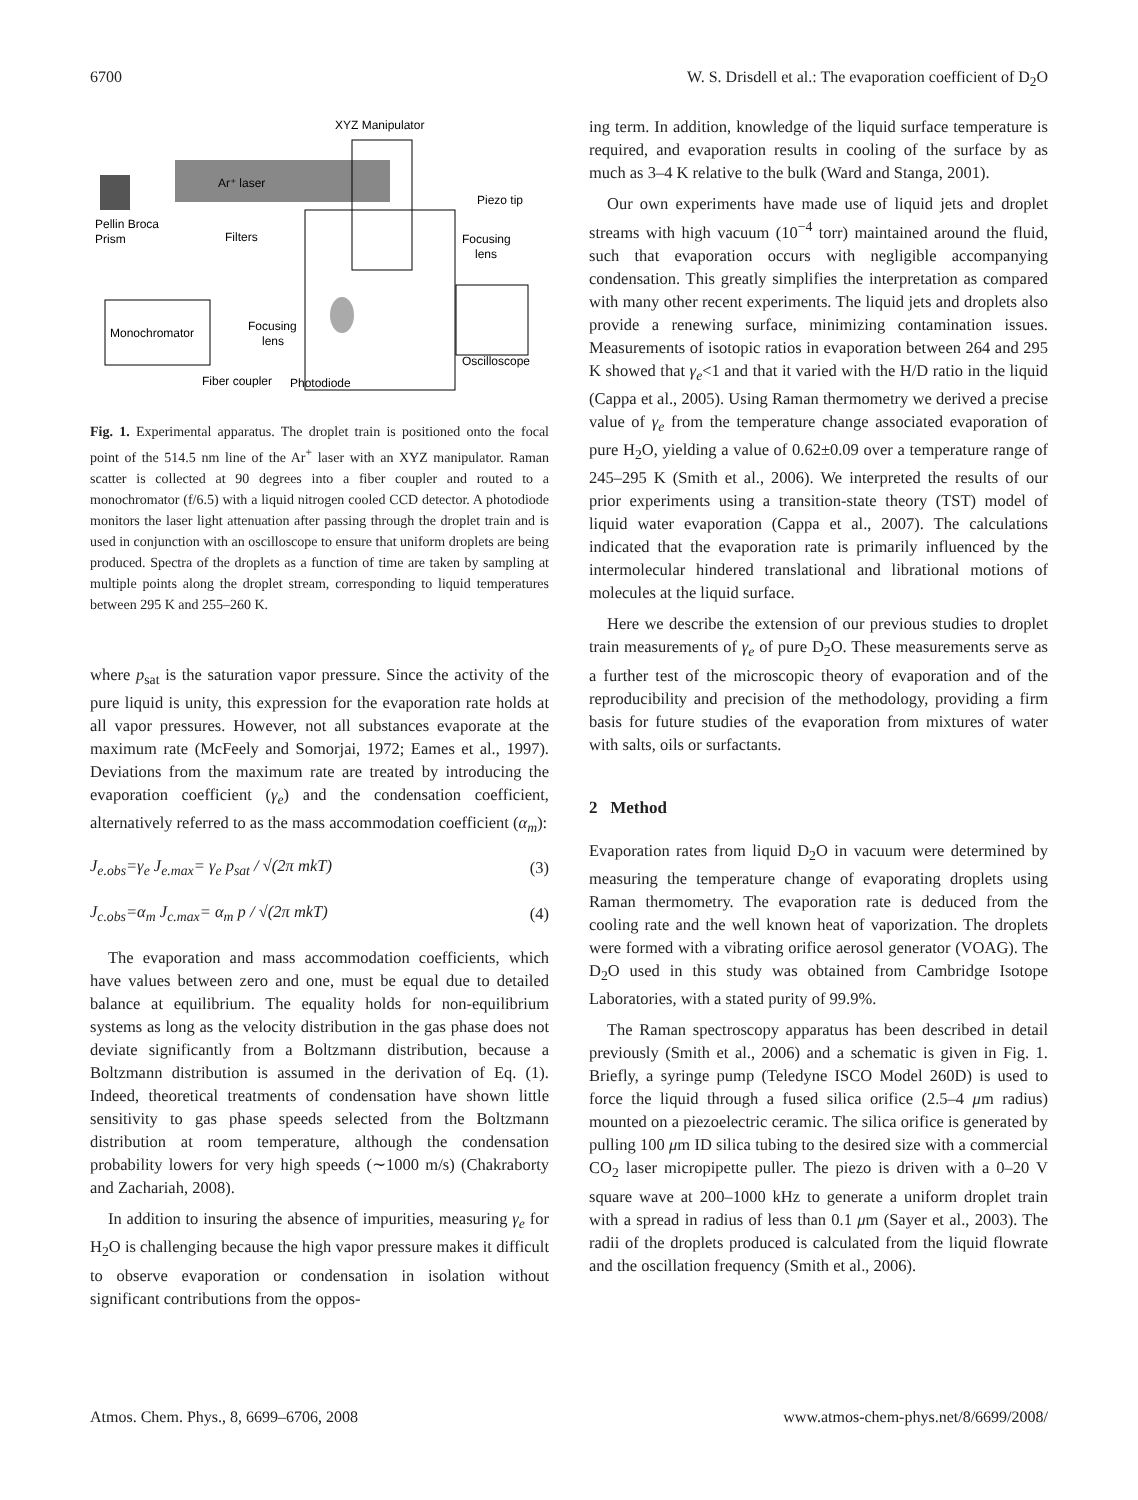6700 W. S. Drisdell et al.: The evaporation coefficient of D<sub>2</sub>O
Ar⁺ laser
XYZ Manipulator
Piezo tip
Focusing
lens
Pellin Broca
Prism
Filters
Monochromator
Focusing
lens
Oscilloscope
Fiber coupler
Photodiode
Fig. 1. Experimental apparatus. The droplet train is positioned onto the focal point of the 514.5 nm line of the Ar<sup>+</sup> laser with an XYZ manipulator. Raman scatter is collected at 90 degrees into a fiber coupler and routed to a monochromator (f/6.5) with a liquid nitrogen cooled CCD detector. A photodiode monitors the laser light attenuation after passing through the droplet train and is used in conjunction with an oscilloscope to ensure that uniform droplets are being produced. Spectra of the droplets as a function of time are taken by sampling at multiple points along the droplet stream, corresponding to liquid temperatures between 295 K and 255–260 K.
where p<sub>sat</sub> is the saturation vapor pressure. Since the activity of the pure liquid is unity, this expression for the evaporation rate holds at all vapor pressures. However, not all substances evaporate at the maximum rate (McFeely and Somorjai, 1972; Eames et al., 1997). Deviations from the maximum rate are treated by introducing the evaporation coefficient (γ<sub>e</sub>) and the condensation coefficient, alternatively referred to as the mass accommodation coefficient (α<sub>m</sub>):
J<sub>e.</sub><sub>obs</sub>=γ<sub>e</sub> J<sub>e.max</sub>= γ<sub>e</sub> p<sub>sat</sub> / √(2π mkT) (3)
J<sub>c.obs</sub>=α<sub>m</sub> J<sub>c.max</sub>= α<sub>m</sub> p / √(2π mkT) (4)
The evaporation and mass accommodation coefficients, which have values between zero and one, must be equal due to detailed balance at equilibrium. The equality holds for non-equilibrium systems as long as the velocity distribution in the gas phase does not deviate significantly from a Boltzmann distribution, because a Boltzmann distribution is assumed in the derivation of Eq. (1). Indeed, theoretical treatments of condensation have shown little sensitivity to gas phase speeds selected from the Boltzmann distribution at room temperature, although the condensation probability lowers for very high speeds (∼1000 m/s) (Chakraborty and Zachariah, 2008).
In addition to insuring the absence of impurities, measuring γ<sub>e</sub> for H<sub>2</sub>O is challenging because the high vapor pressure makes it difficult to observe evaporation or condensation in isolation without significant contributions from the oppos-
ing term. In addition, knowledge of the liquid surface temperature is required, and evaporation results in cooling of the surface by as much as 3–4 K relative to the bulk (Ward and Stanga, 2001).
Our own experiments have made use of liquid jets and droplet streams with high vacuum (10<sup>−4</sup> torr) maintained around the fluid, such that evaporation occurs with negligible accompanying condensation. This greatly simplifies the interpretation as compared with many other recent experiments. The liquid jets and droplets also provide a renewing surface, minimizing contamination issues. Measurements of isotopic ratios in evaporation between 264 and 295 K showed that γ<sub>e</sub><1 and that it varied with the H/D ratio in the liquid (Cappa et al., 2005). Using Raman thermometry we derived a precise value of γ<sub>e</sub> from the temperature change associated evaporation of pure H<sub>2</sub>O, yielding a value of 0.62±0.09 over a temperature range of 245–295 K (Smith et al., 2006). We interpreted the results of our prior experiments using a transition-state theory (TST) model of liquid water evaporation (Cappa et al., 2007). The calculations indicated that the evaporation rate is primarily influenced by the intermolecular hindered translational and librational motions of molecules at the liquid surface.
Here we describe the extension of our previous studies to droplet train measurements of γ<sub>e</sub> of pure D<sub>2</sub>O. These measurements serve as a further test of the microscopic theory of evaporation and of the reproducibility and precision of the methodology, providing a firm basis for future studies of the evaporation from mixtures of water with salts, oils or surfactants.
2 Method
Evaporation rates from liquid D<sub>2</sub>O in vacuum were determined by measuring the temperature change of evaporating droplets using Raman thermometry. The evaporation rate is deduced from the cooling rate and the well known heat of vaporization. The droplets were formed with a vibrating orifice aerosol generator (VOAG). The D<sub>2</sub>O used in this study was obtained from Cambridge Isotope Laboratories, with a stated purity of 99.9%.
The Raman spectroscopy apparatus has been described in detail previously (Smith et al., 2006) and a schematic is given in Fig. 1. Briefly, a syringe pump (Teledyne ISCO Model 260D) is used to force the liquid through a fused silica orifice (2.5–4 μm radius) mounted on a piezoelectric ceramic. The silica orifice is generated by pulling 100 μm ID silica tubing to the desired size with a commercial CO<sub>2</sub> laser micropipette puller. The piezo is driven with a 0–20 V square wave at 200–1000 kHz to generate a uniform droplet train with a spread in radius of less than 0.1 μm (Sayer et al., 2003). The radii of the droplets produced is calculated from the liquid flowrate and the oscillation frequency (Smith et al., 2006).
Atmos. Chem. Phys., 8, 6699–6706, 2008 www.atmos-chem-phys.net/8/6699/2008/